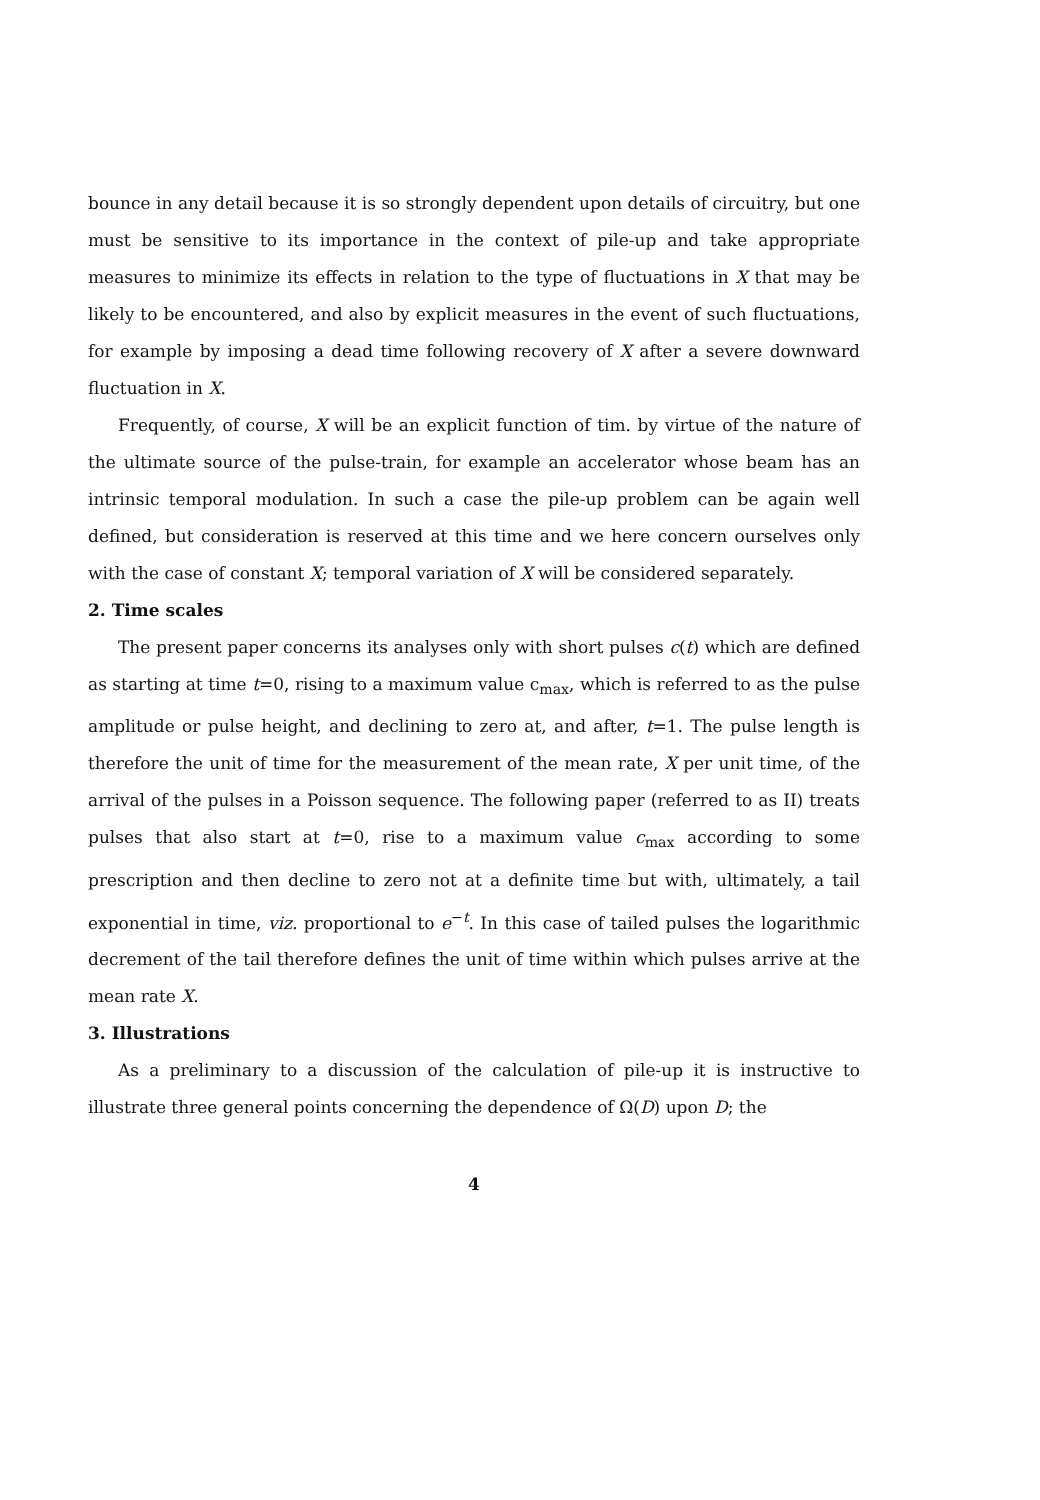bounce in any detail because it is so strongly dependent upon details of circuitry, but one must be sensitive to its importance in the context of pile-up and take appropriate measures to minimize its effects in relation to the type of fluctuations in X that may be likely to be encountered, and also by explicit measures in the event of such fluctuations, for example by imposing a dead time following recovery of X after a severe downward fluctuation in X.
Frequently, of course, X will be an explicit function of tim. by virtue of the nature of the ultimate source of the pulse-train, for example an accelerator whose beam has an intrinsic temporal modulation. In such a case the pile-up problem can be again well defined, but consideration is reserved at this time and we here concern ourselves only with the case of constant X; temporal variation of X will be considered separately.
2. Time scales
The present paper concerns its analyses only with short pulses c(t) which are defined as starting at time t=0, rising to a maximum value c<sub>max</sub>, which is referred to as the pulse amplitude or pulse height, and declining to zero at, and after, t=1. The pulse length is therefore the unit of time for the measurement of the mean rate, X per unit time, of the arrival of the pulses in a Poisson sequence. The following paper (referred to as II) treats pulses that also start at t=0, rise to a maximum value c<sub>max</sub> according to some prescription and then decline to zero not at a definite time but with, ultimately, a tail exponential in time, viz. proportional to e<sup>−t</sup>. In this case of tailed pulses the logarithmic decrement of the tail therefore defines the unit of time within which pulses arrive at the mean rate X.
3. Illustrations
As a preliminary to a discussion of the calculation of pile-up it is instructive to illustrate three general points concerning the dependence of Ω(D) upon D; the
4